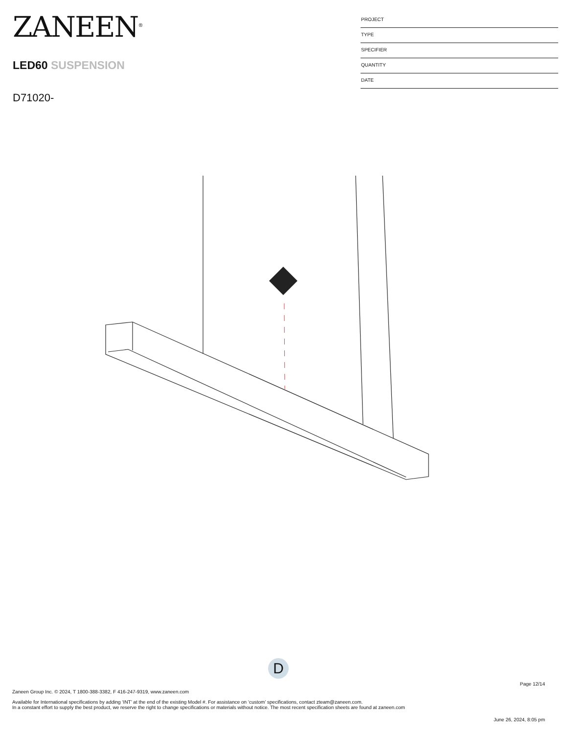ZANEEN<sup>®</sup>
LED60 SUSPENSION
D71020-
PROJECT
TYPE
SPECIFIER
QUANTITY
DATE
D
Page 12/14
Zaneen Group Inc. © 2024, T 1800-388-3382, F 416-247-9319, www.zaneen.com
Available for International specifications by adding ‘INT’ at the end of the existing Model #. For assistance on ‘custom’ specifications, contact zteam@zaneen.com.
In a constant effort to supply the best product, we reserve the right to change specifications or materials without notice. The most recent specification sheets are found at zaneen.com
June 26, 2024, 8:05 pm